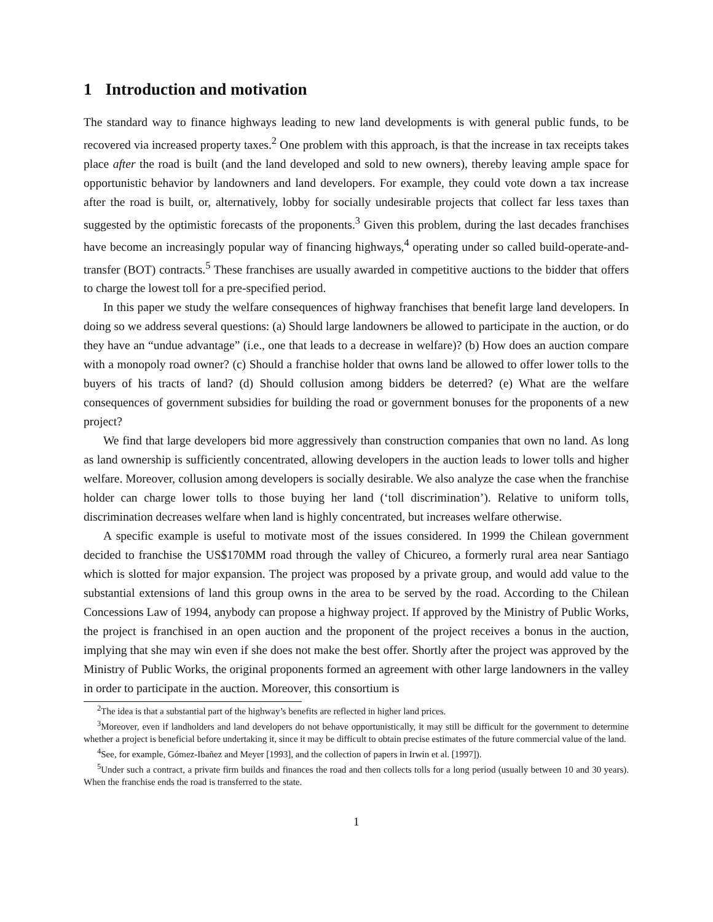1 Introduction and motivation
The standard way to finance highways leading to new land developments is with general public funds, to be recovered via increased property taxes.<sup>2</sup> One problem with this approach, is that the increase in tax receipts takes place after the road is built (and the land developed and sold to new owners), thereby leaving ample space for opportunistic behavior by landowners and land developers. For example, they could vote down a tax increase after the road is built, or, alternatively, lobby for socially undesirable projects that collect far less taxes than suggested by the optimistic forecasts of the proponents.<sup>3</sup> Given this problem, during the last decades franchises have become an increasingly popular way of financing highways,<sup>4</sup> operating under so called build-operate-and-transfer (BOT) contracts.<sup>5</sup> These franchises are usually awarded in competitive auctions to the bidder that offers to charge the lowest toll for a pre-specified period.
In this paper we study the welfare consequences of highway franchises that benefit large land developers. In doing so we address several questions: (a) Should large landowners be allowed to participate in the auction, or do they have an “undue advantage” (i.e., one that leads to a decrease in welfare)? (b) How does an auction compare with a monopoly road owner? (c) Should a franchise holder that owns land be allowed to offer lower tolls to the buyers of his tracts of land? (d) Should collusion among bidders be deterred? (e) What are the welfare consequences of government subsidies for building the road or government bonuses for the proponents of a new project?
We find that large developers bid more aggressively than construction companies that own no land. As long as land ownership is sufficiently concentrated, allowing developers in the auction leads to lower tolls and higher welfare. Moreover, collusion among developers is socially desirable. We also analyze the case when the franchise holder can charge lower tolls to those buying her land (‘toll discrimination’). Relative to uniform tolls, discrimination decreases welfare when land is highly concentrated, but increases welfare otherwise.
A specific example is useful to motivate most of the issues considered. In 1999 the Chilean government decided to franchise the US$170MM road through the valley of Chicureo, a formerly rural area near Santiago which is slotted for major expansion. The project was proposed by a private group, and would add value to the substantial extensions of land this group owns in the area to be served by the road. According to the Chilean Concessions Law of 1994, anybody can propose a highway project. If approved by the Ministry of Public Works, the project is franchised in an open auction and the proponent of the project receives a bonus in the auction, implying that she may win even if she does not make the best offer. Shortly after the project was approved by the Ministry of Public Works, the original proponents formed an agreement with other large landowners in the valley in order to participate in the auction. Moreover, this consortium is
<sup>2</sup> The idea is that a substantial part of the highway’s benefits are reflected in higher land prices.
<sup>3</sup> Moreover, even if landholders and land developers do not behave opportunistically, it may still be difficult for the government to determine whether a project is beneficial before undertaking it, since it may be difficult to obtain precise estimates of the future commercial value of the land.
<sup>4</sup> See, for example, Gómez-Ibañez and Meyer [1993], and the collection of papers in Irwin et al. [1997]).
<sup>5</sup> Under such a contract, a private firm builds and finances the road and then collects tolls for a long period (usually between 10 and 30 years). When the franchise ends the road is transferred to the state.
1